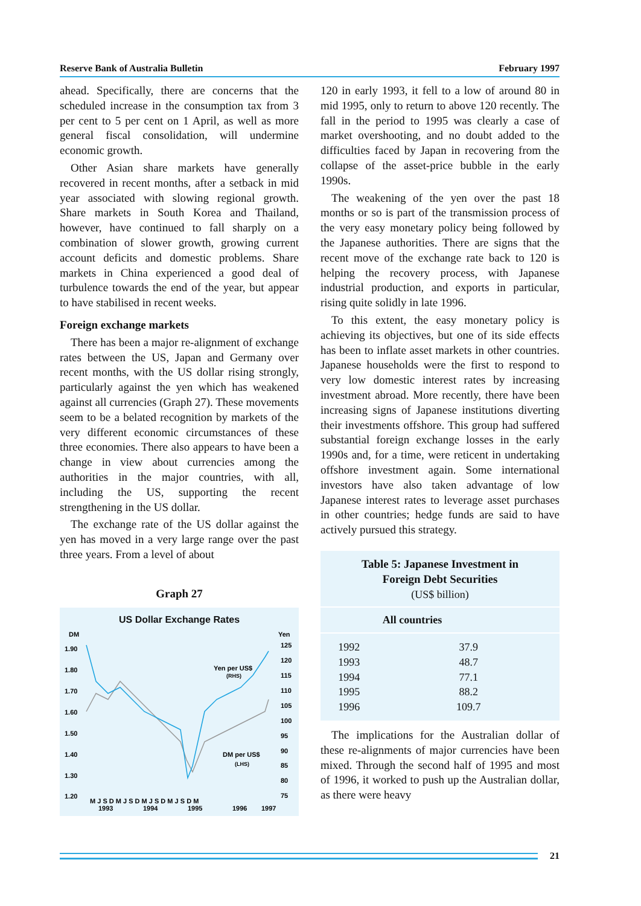Reserve Bank of Australia Bulletin February 1997
ahead. Specifically, there are concerns that the scheduled increase in the consumption tax from 3 per cent to 5 per cent on 1 April, as well as more general fiscal consolidation, will undermine economic growth.
Other Asian share markets have generally recovered in recent months, after a setback in mid year associated with slowing regional growth. Share markets in South Korea and Thailand, however, have continued to fall sharply on a combination of slower growth, growing current account deficits and domestic problems. Share markets in China experienced a good deal of turbulence towards the end of the year, but appear to have stabilised in recent weeks.
Foreign exchange markets
There has been a major re-alignment of exchange rates between the US, Japan and Germany over recent months, with the US dollar rising strongly, particularly against the yen which has weakened against all currencies (Graph 27). These movements seem to be a belated recognition by markets of the very different economic circumstances of these three economies. There also appears to have been a change in view about currencies among the authorities in the major countries, with all, including the US, supporting the recent strengthening in the US dollar.
The exchange rate of the US dollar against the yen has moved in a very large range over the past three years. From a level of about
Graph 27
US Dollar Exchange Rates
DM
Yen
1.90
1.80
1.70
1.60
1.50
1.40
1.30
1.20
125
120
115
110
105
100
95
90
85
80
75
Yen per US$
(RHS)
DM per US$
(LHS)
M J S D M J S D M J S D M J S D M
1993
1994
1995
1996
1997
120 in early 1993, it fell to a low of around 80 in mid 1995, only to return to above 120 recently. The fall in the period to 1995 was clearly a case of market overshooting, and no doubt added to the difficulties faced by Japan in recovering from the collapse of the asset-price bubble in the early 1990s.
The weakening of the yen over the past 18 months or so is part of the transmission process of the very easy monetary policy being followed by the Japanese authorities. There are signs that the recent move of the exchange rate back to 120 is helping the recovery process, with Japanese industrial production, and exports in particular, rising quite solidly in late 1996.
To this extent, the easy monetary policy is achieving its objectives, but one of its side effects has been to inflate asset markets in other countries. Japanese households were the first to respond to very low domestic interest rates by increasing investment abroad. More recently, there have been increasing signs of Japanese institutions diverting their investments offshore. This group had suffered substantial foreign exchange losses in the early 1990s and, for a time, were reticent in undertaking offshore investment again. Some international investors have also taken advantage of low Japanese interest rates to leverage asset purchases in other countries; hedge funds are said to have actively pursued this strategy.
Table 5: Japanese Investment in
Foreign Debt Securities
(US$ billion)
| | All countries |
| --- | --- |
| 1992 | 37.9 |
| 1993 | 48.7 |
| 1994 | 77.1 |
| 1995 | 88.2 |
| 1996 | 109.7 |
The implications for the Australian dollar of these re-alignments of major currencies have been mixed. Through the second half of 1995 and most of 1996, it worked to push up the Australian dollar, as there were heavy
21